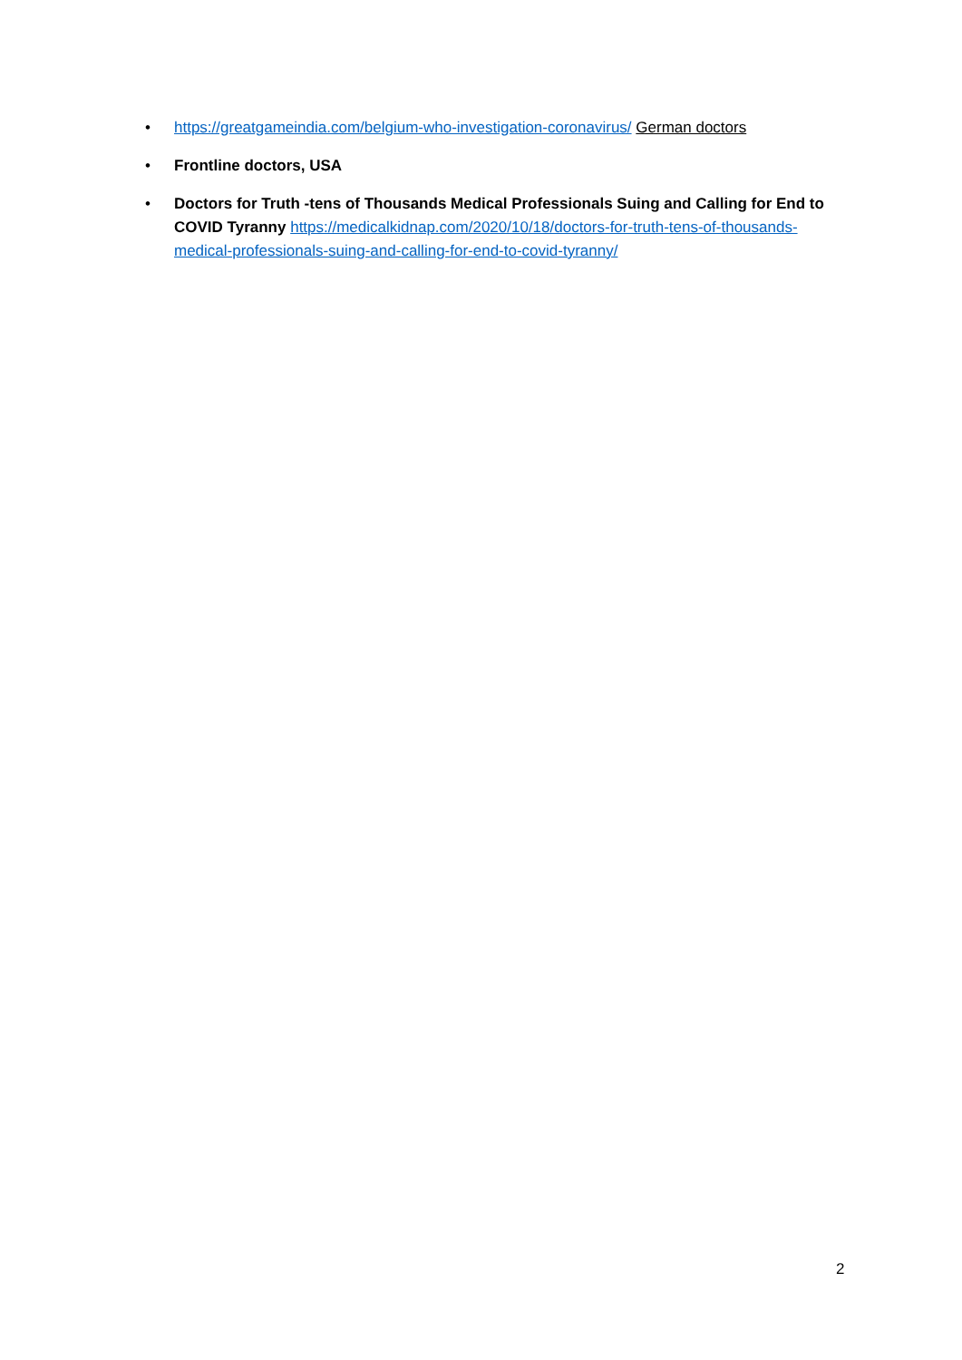• https://greatgameindia.com/belgium-who-investigation-coronavirus/ German doctors
• Frontline doctors, USA
• Doctors for Truth -tens of Thousands Medical Professionals Suing and Calling for End to COVID Tyranny https://medicalkidnap.com/2020/10/18/doctors-for-truth-tens-of-thousands-medical-professionals-suing-and-calling-for-end-to-covid-tyranny/
2